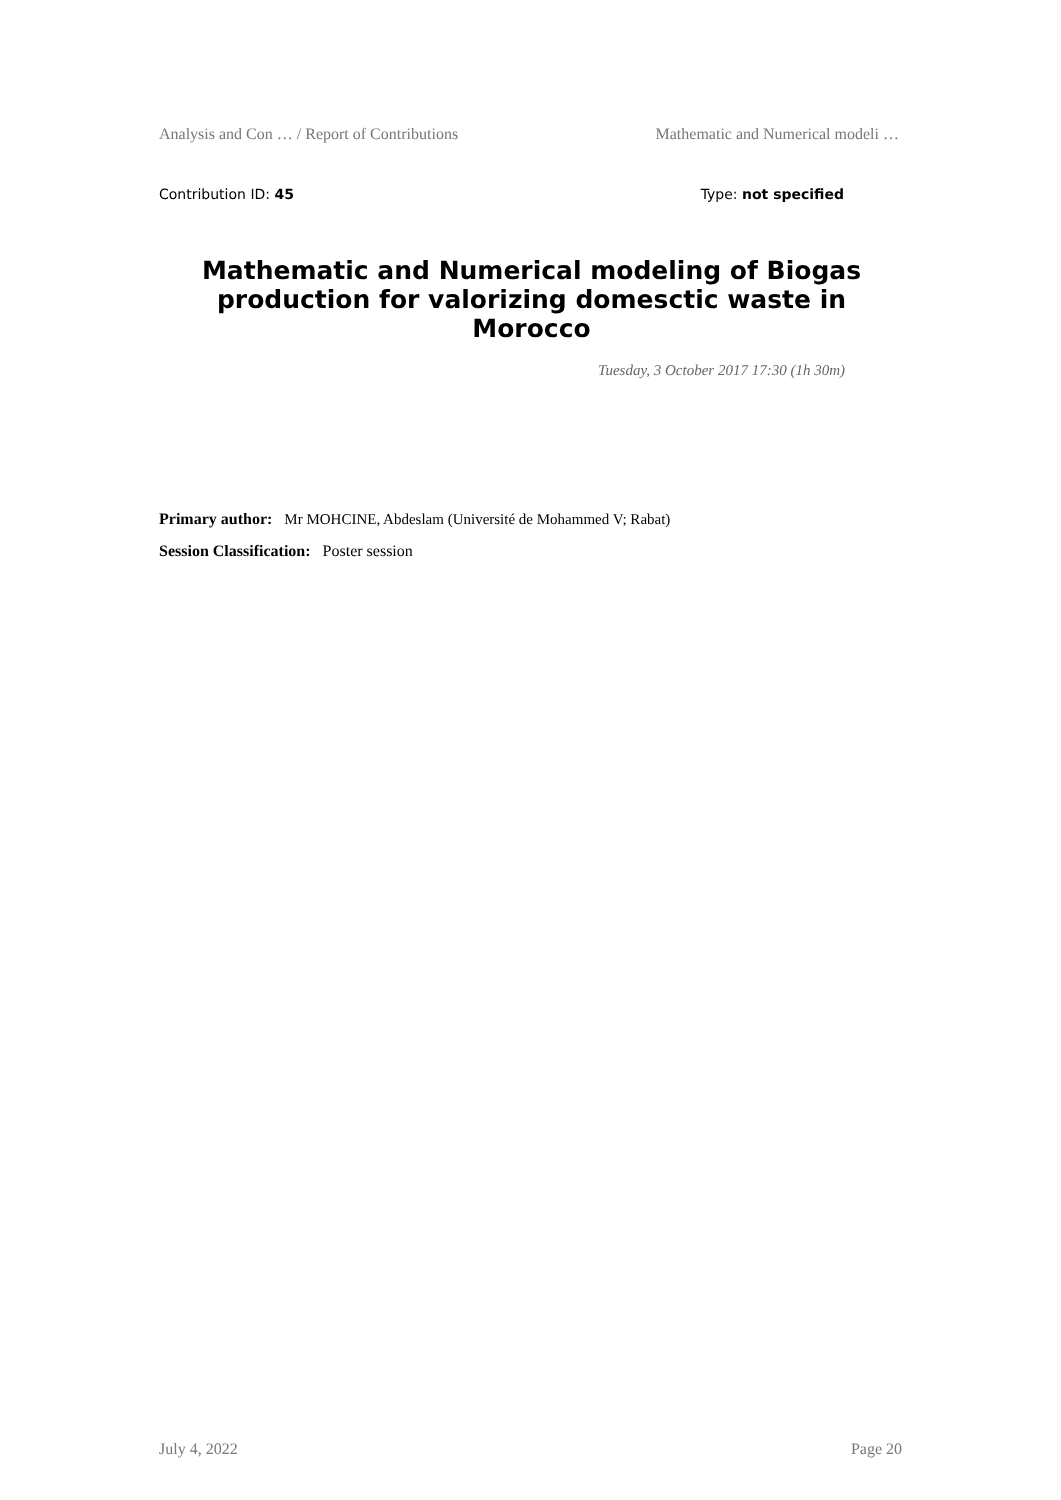Analysis and Con … / Report of Contributions Mathematic and Numerical modeli …
Contribution ID: 45 Type: not specified
Mathematic and Numerical modeling of Biogas production for valorizing domesctic waste in Morocco
Tuesday, 3 October 2017 17:30 (1h 30m)
Primary author: Mr MOHCINE, Abdeslam (Université de Mohammed V; Rabat)
Session Classification: Poster session
July 4, 2022 Page 20